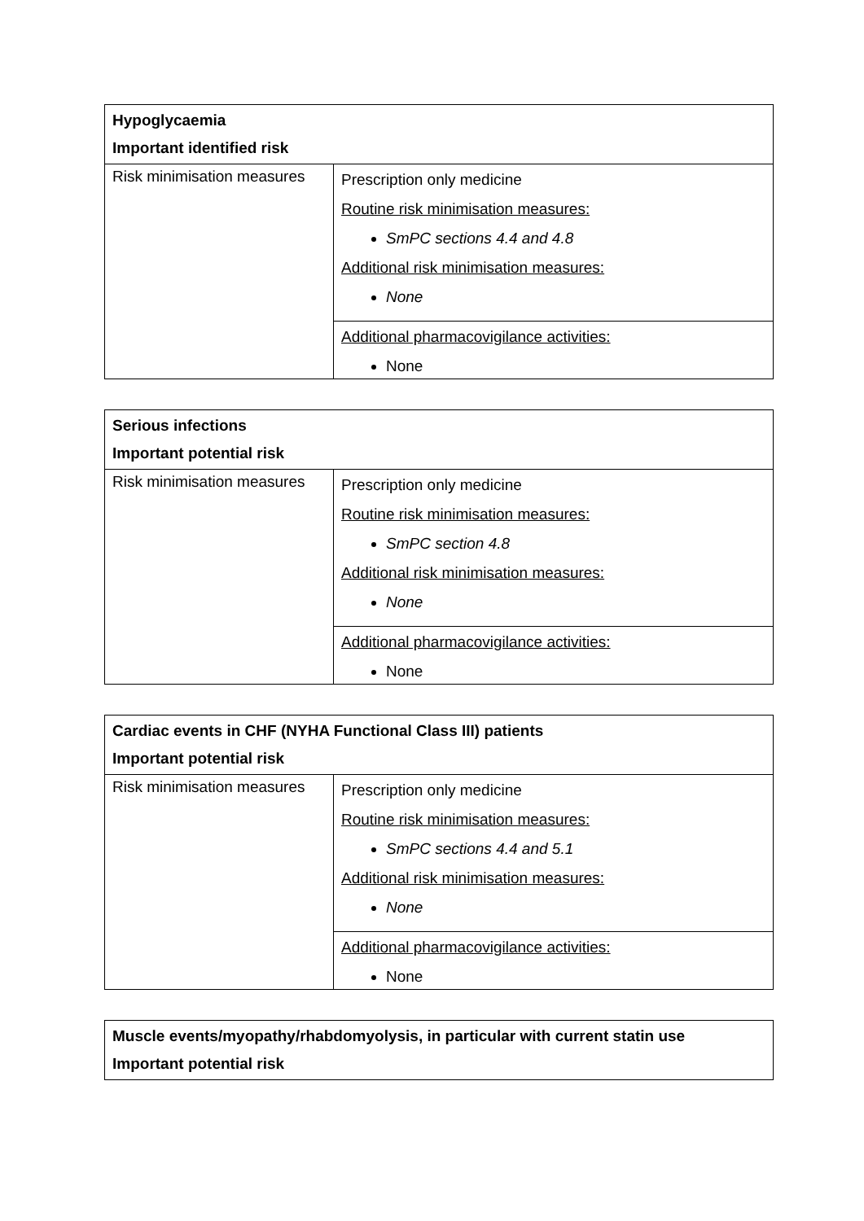| Hypoglycaemia Important identified risk | |
| --- | --- |
| Risk minimisation measures | Prescription only medicine Routine risk minimisation measures: SmPC sections 4.4 and 4.8 Additional risk minimisation measures: None |
| | Additional pharmacovigilance activities: None |
| Serious infections Important potential risk | |
| --- | --- |
| Risk minimisation measures | Prescription only medicine Routine risk minimisation measures: SmPC section 4.8 Additional risk minimisation measures: None |
| | Additional pharmacovigilance activities: None |
| Cardiac events in CHF (NYHA Functional Class III) patients Important potential risk | |
| --- | --- |
| Risk minimisation measures | Prescription only medicine Routine risk minimisation measures: SmPC sections 4.4 and 5.1 Additional risk minimisation measures: None |
| | Additional pharmacovigilance activities: None |
| Muscle events/myopathy/rhabdomyolysis, in particular with current statin use Important potential risk |
| --- |